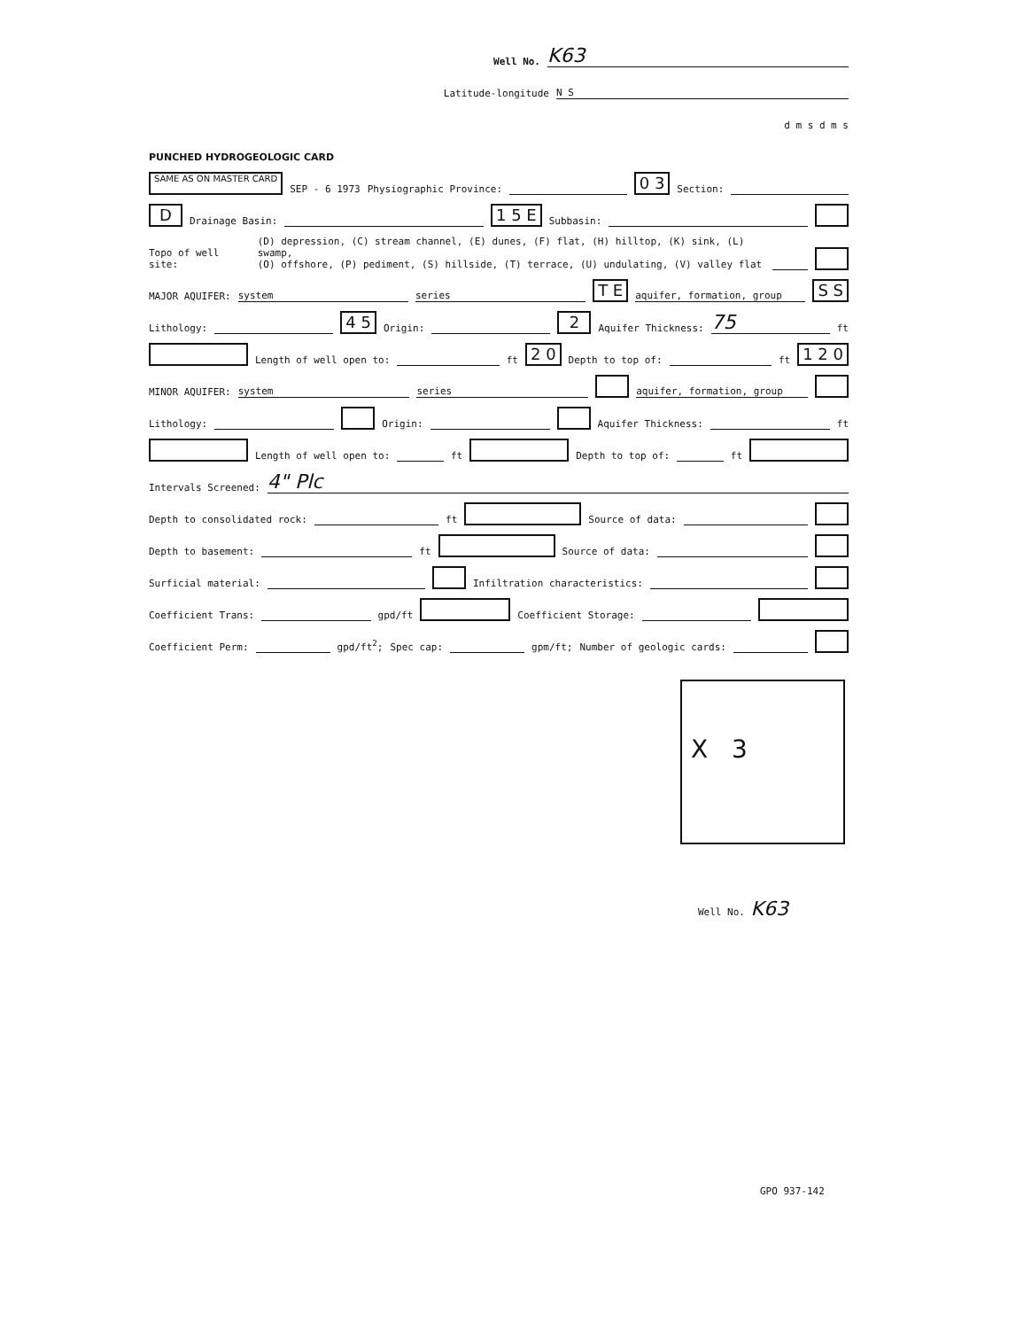Well No. K63
Latitude-longitude N S
d m s d m s
PUNCHED HYDROGEOLOGIC CARD
SAME AS ON MASTER CARD SEP - 6 1973 Physiographic Province: 0 3 Section:
D Drainage Basin: 1 5 E Subbasin:
Topo of well site: (D) depression, (C) stream channel, (E) dunes, (F) flat, (H) hilltop, (K) sink, (L) swamp,
(O) offshore, (P) pediment, (S) hillside, (T) terrace, (U) undulating, (V) valley flat
MAJOR AQUIFER: system series T E aquifer, formation, group S S
Lithology: 4 5 Origin: 2 Aquifer Thickness: 75 ft
Length of well open to: ft 2 0 Depth to top of: ft 1 2 0
MINOR AQUIFER: system series aquifer, formation, group
Lithology: Origin: Aquifer Thickness: ft
Length of well open to: ft Depth to top of: ft
Intervals Screened: 4" Plc
Depth to consolidated rock: ft Source of data:
Depth to basement: ft Source of data:
Surficial material: Infiltration characteristics:
Coefficient Trans: gpd/ft Coefficient Storage:
Coefficient Perm: gpd/ft<sup>2</sup>; Spec cap: gpm/ft; Number of geologic cards:
X 3
Well No. K63
GPO 937-142